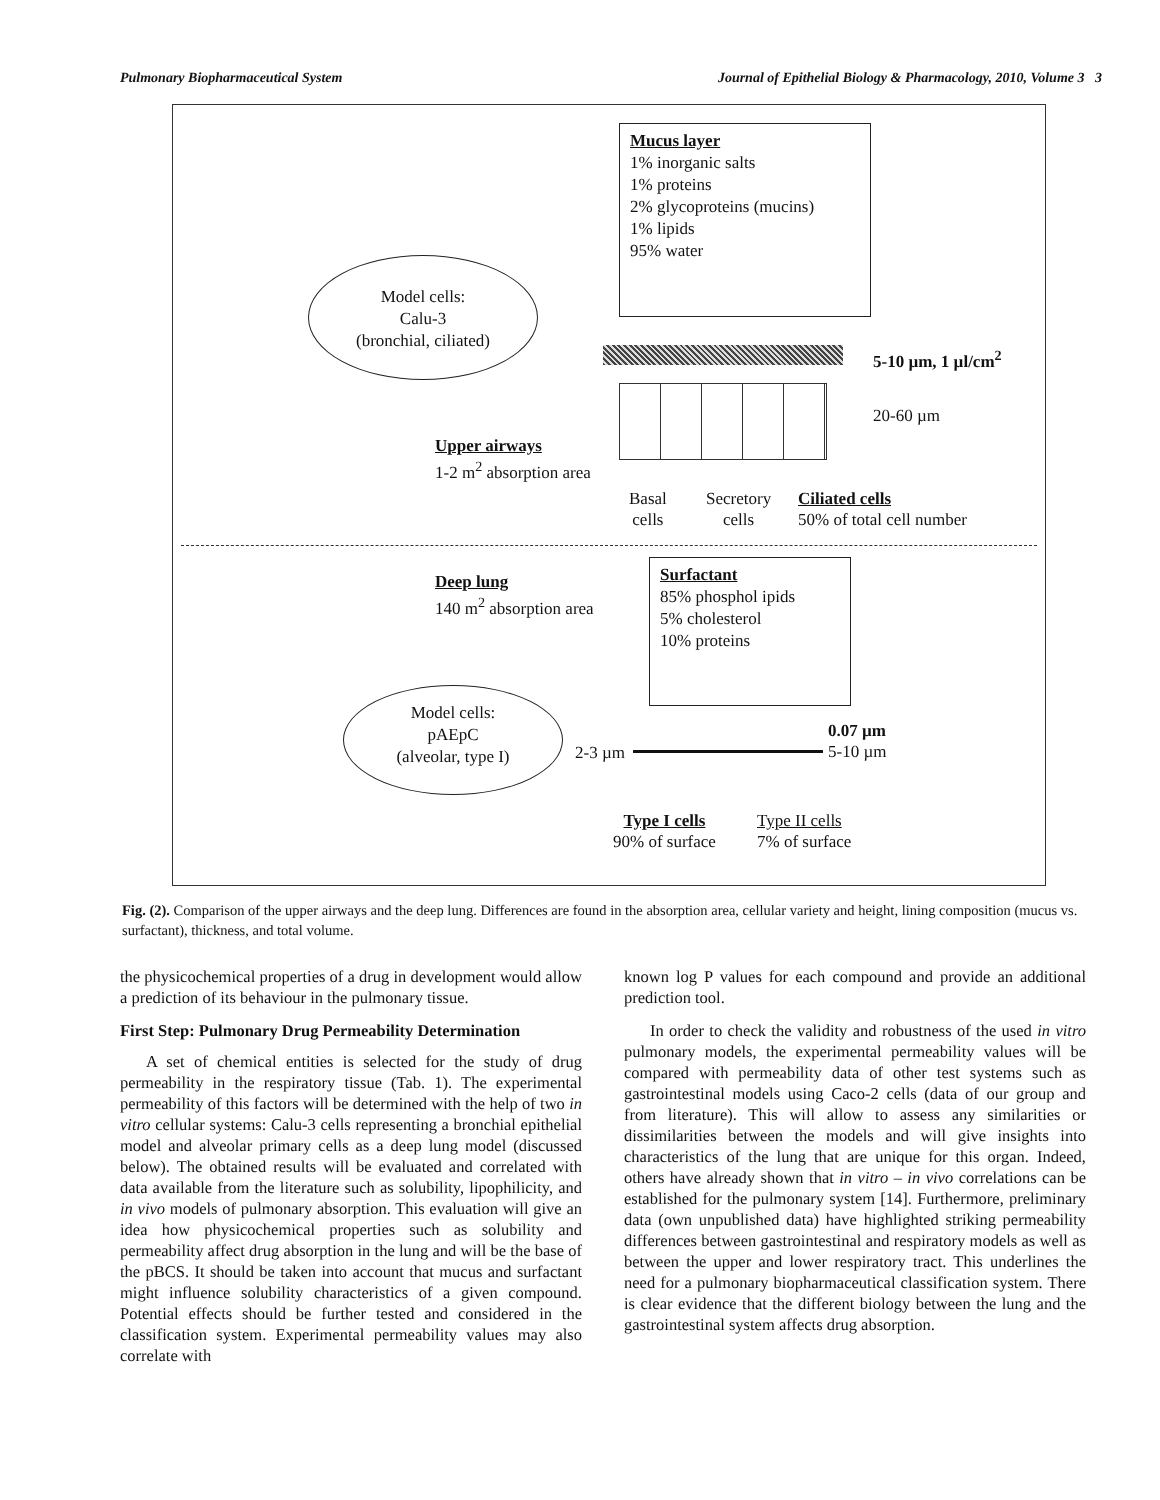Pulmonary Biopharmaceutical System Journal of Epithelial Biology & Pharmacology, 2010, Volume 3 3
Mucus layer
1% inorganic salts
1% proteins
2% glycoproteins (mucins)
1% lipids
95% water
Model cells:
Calu-3
(bronchial, ciliated)
5-10 µm, 1 µl/cm<sup>2</sup>
20-60 µm
Upper airways
1-2 m<sup>2</sup> absorption area
Basal
cells
Secretory
cells
Ciliated cells
50% of total cell number
Deep lung
140 m<sup>2</sup> absorption area
Surfactant
85% phosphol ipids
5% cholesterol
10% proteins
Model cells:
pAEpC
(alveolar, type I)
2-3 µm
0.07 µm
5-10 µm
Type I cells
90% of surface
Type II cells
7% of surface
Fig. (2). Comparison of the upper airways and the deep lung. Differences are found in the absorption area, cellular variety and height, lining composition (mucus vs. surfactant), thickness, and total volume.
the physicochemical properties of a drug in development would allow a prediction of its behaviour in the pulmonary tissue.
First Step: Pulmonary Drug Permeability Determination
A set of chemical entities is selected for the study of drug permeability in the respiratory tissue (Tab. 1). The experimental permeability of this factors will be determined with the help of two in vitro cellular systems: Calu-3 cells representing a bronchial epithelial model and alveolar primary cells as a deep lung model (discussed below). The obtained results will be evaluated and correlated with data available from the literature such as solubility, lipophilicity, and in vivo models of pulmonary absorption. This evaluation will give an idea how physicochemical properties such as solubility and permeability affect drug absorption in the lung and will be the base of the pBCS. It should be taken into account that mucus and surfactant might influence solubility characteristics of a given compound. Potential effects should be further tested and considered in the classification system. Experimental permeability values may also correlate with
known log P values for each compound and provide an additional prediction tool.
In order to check the validity and robustness of the used in vitro pulmonary models, the experimental permeability values will be compared with permeability data of other test systems such as gastrointestinal models using Caco-2 cells (data of our group and from literature). This will allow to assess any similarities or dissimilarities between the models and will give insights into characteristics of the lung that are unique for this organ. Indeed, others have already shown that in vitro – in vivo correlations can be established for the pulmonary system [14]. Furthermore, preliminary data (own unpublished data) have highlighted striking permeability differences between gastrointestinal and respiratory models as well as between the upper and lower respiratory tract. This underlines the need for a pulmonary biopharmaceutical classification system. There is clear evidence that the different biology between the lung and the gastrointestinal system affects drug absorption.